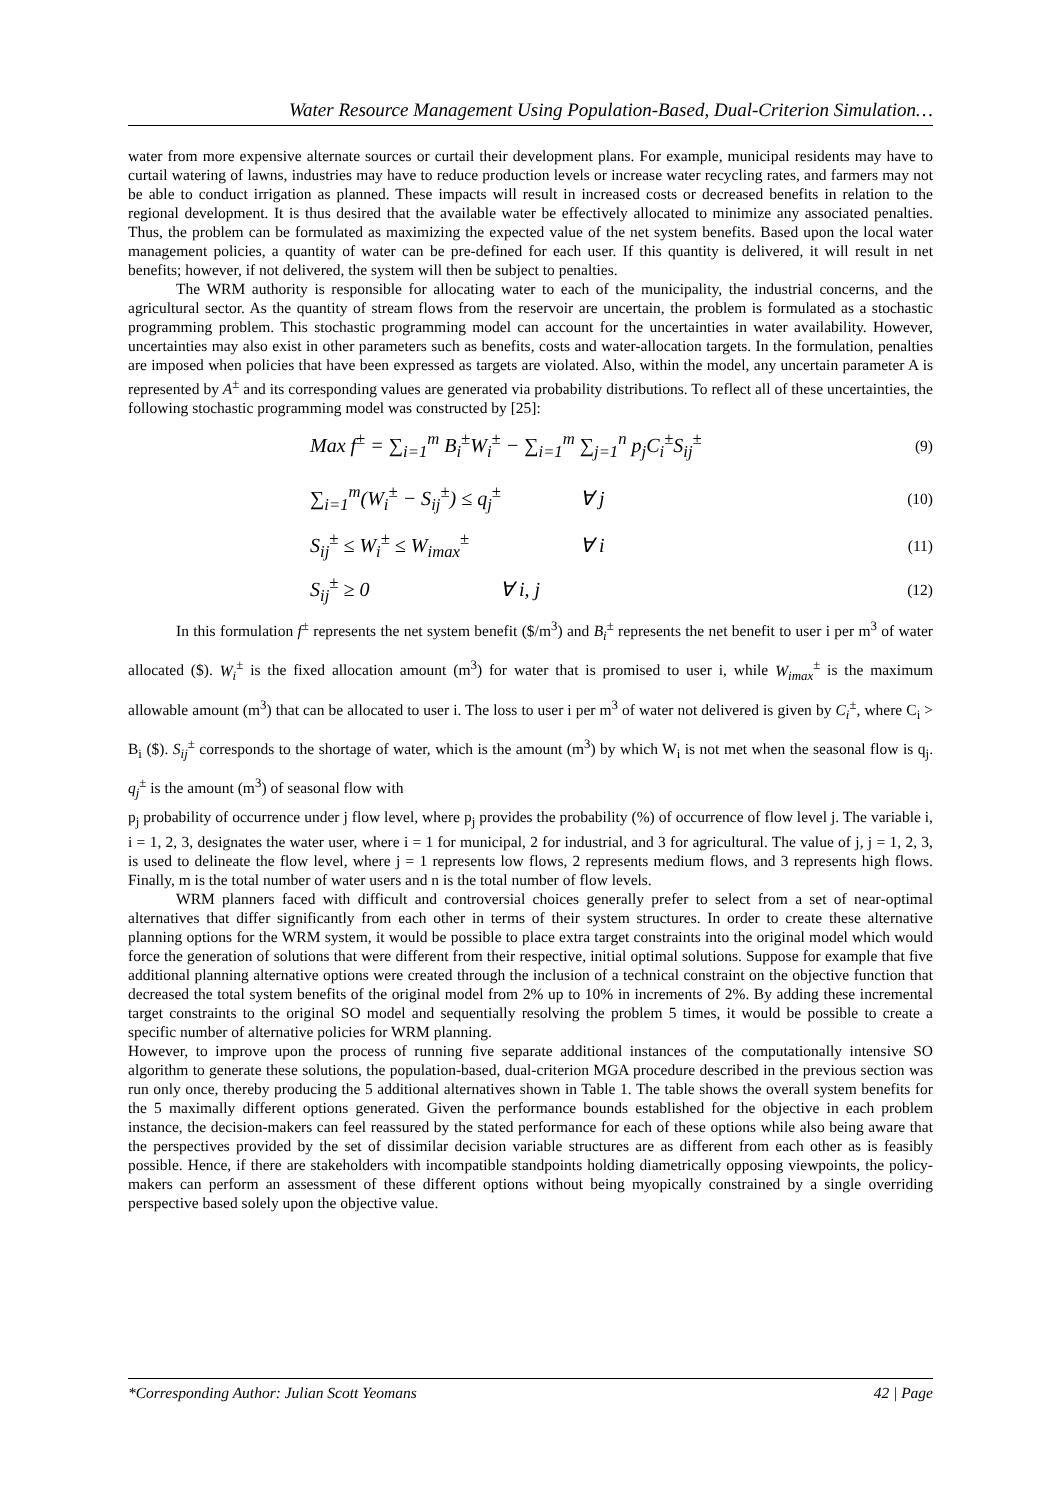Water Resource Management Using Population-Based, Dual-Criterion Simulation…
water from more expensive alternate sources or curtail their development plans. For example, municipal residents may have to curtail watering of lawns, industries may have to reduce production levels or increase water recycling rates, and farmers may not be able to conduct irrigation as planned. These impacts will result in increased costs or decreased benefits in relation to the regional development. It is thus desired that the available water be effectively allocated to minimize any associated penalties. Thus, the problem can be formulated as maximizing the expected value of the net system benefits. Based upon the local water management policies, a quantity of water can be pre-defined for each user. If this quantity is delivered, it will result in net benefits; however, if not delivered, the system will then be subject to penalties.
The WRM authority is responsible for allocating water to each of the municipality, the industrial concerns, and the agricultural sector. As the quantity of stream flows from the reservoir are uncertain, the problem is formulated as a stochastic programming problem. This stochastic programming model can account for the uncertainties in water availability. However, uncertainties may also exist in other parameters such as benefits, costs and water-allocation targets. In the formulation, penalties are imposed when policies that have been expressed as targets are violated. Also, within the model, any uncertain parameter A is represented by A<sup>±</sup> and its corresponding values are generated via probability distributions. To reflect all of these uncertainties, the following stochastic programming model was constructed by [25]:
Max f<sup>±</sup> = ∑<sub>i=1</sub><sup>m</sup> B<sub>i</sub><sup>±</sup>W<sub>i</sub><sup>±</sup> − ∑<sub>i=1</sub><sup>m</sup> ∑<sub>j=1</sub><sup>n</sup> p<sub>j</sub>C<sub>i</sub><sup>±</sup>S<sub>ij</sub><sup>±</sup> (9)
∑<sub>i=1</sub><sup>m</sup>(W<sub>i</sub><sup>±</sup> − S<sub>ij</sub><sup>±</sup>) ≤ q<sub>j</sub><sup>±</sup> ∀ j (10)
S<sub>ij</sub><sup>±</sup> ≤ W<sub>i</sub><sup>±</sup> ≤ W<sub>imax</sub><sup>±</sup> ∀ i (11)
S<sub>ij</sub><sup>±</sup> ≥ 0 ∀ i, j (12)
In this formulation f<sup>±</sup> represents the net system benefit ($/m<sup>3</sup>) and B<sub>i</sub><sup>±</sup> represents the net benefit to user i per m<sup>3</sup> of water allocated ($). W<sub>i</sub><sup>±</sup> is the fixed allocation amount (m<sup>3</sup>) for water that is promised to user i, while W<sub>imax</sub><sup>±</sup> is the maximum allowable amount (m<sup>3</sup>) that can be allocated to user i. The loss to user i per m<sup>3</sup> of water not delivered is given by C<sub>i</sub><sup>±</sup>, where C<sub>i</sub> > B<sub>i</sub> ($). S<sub>ij</sub><sup>±</sup> corresponds to the shortage of water, which is the amount (m<sup>3</sup>) by which W<sub>i</sub> is not met when the seasonal flow is q<sub>j</sub>. q<sub>j</sub><sup>±</sup> is the amount (m<sup>3</sup>) of seasonal flow with
p<sub>j</sub> probability of occurrence under j flow level, where p<sub>j</sub> provides the probability (%) of occurrence of flow level j. The variable i, i = 1, 2, 3, designates the water user, where i = 1 for municipal, 2 for industrial, and 3 for agricultural. The value of j, j = 1, 2, 3, is used to delineate the flow level, where j = 1 represents low flows, 2 represents medium flows, and 3 represents high flows. Finally, m is the total number of water users and n is the total number of flow levels.
WRM planners faced with difficult and controversial choices generally prefer to select from a set of near-optimal alternatives that differ significantly from each other in terms of their system structures. In order to create these alternative planning options for the WRM system, it would be possible to place extra target constraints into the original model which would force the generation of solutions that were different from their respective, initial optimal solutions. Suppose for example that five additional planning alternative options were created through the inclusion of a technical constraint on the objective function that decreased the total system benefits of the original model from 2% up to 10% in increments of 2%. By adding these incremental target constraints to the original SO model and sequentially resolving the problem 5 times, it would be possible to create a specific number of alternative policies for WRM planning.
However, to improve upon the process of running five separate additional instances of the computationally intensive SO algorithm to generate these solutions, the population-based, dual-criterion MGA procedure described in the previous section was run only once, thereby producing the 5 additional alternatives shown in Table 1. The table shows the overall system benefits for the 5 maximally different options generated. Given the performance bounds established for the objective in each problem instance, the decision-makers can feel reassured by the stated performance for each of these options while also being aware that the perspectives provided by the set of dissimilar decision variable structures are as different from each other as is feasibly possible. Hence, if there are stakeholders with incompatible standpoints holding diametrically opposing viewpoints, the policy-makers can perform an assessment of these different options without being myopically constrained by a single overriding perspective based solely upon the objective value.
*Corresponding Author: Julian Scott Yeomans 42 | Page